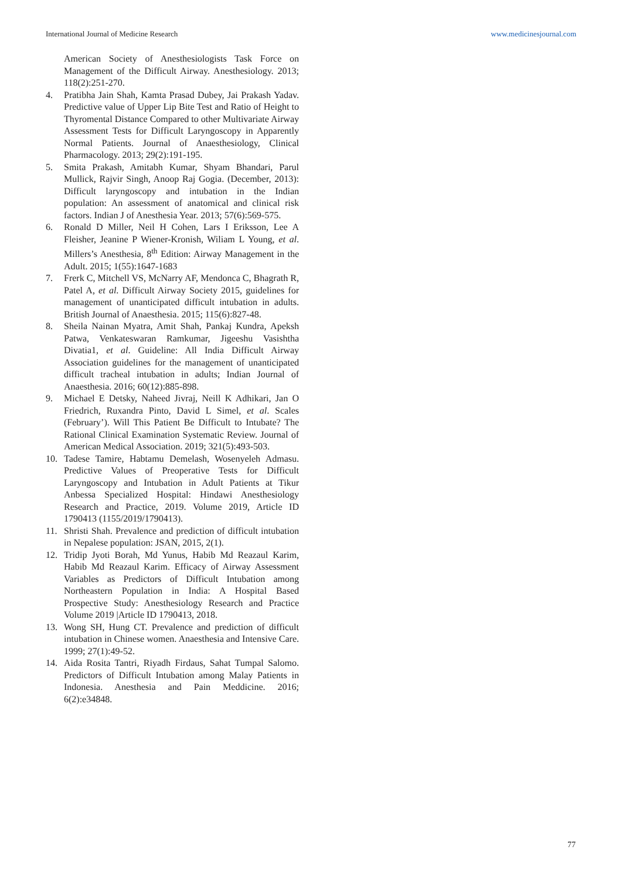International Journal of Medicine Research www.medicinesjournal.com
American Society of Anesthesiologists Task Force on Management of the Difficult Airway. Anesthesiology. 2013; 118(2):251-270.
4. Pratibha Jain Shah, Kamta Prasad Dubey, Jai Prakash Yadav. Predictive value of Upper Lip Bite Test and Ratio of Height to Thyromental Distance Compared to other Multivariate Airway Assessment Tests for Difficult Laryngoscopy in Apparently Normal Patients. Journal of Anaesthesiology, Clinical Pharmacology. 2013; 29(2):191-195.
5. Smita Prakash, Amitabh Kumar, Shyam Bhandari, Parul Mullick, Rajvir Singh, Anoop Raj Gogia. (December, 2013): Difficult laryngoscopy and intubation in the Indian population: An assessment of anatomical and clinical risk factors. Indian J of Anesthesia Year. 2013; 57(6):569-575.
6. Ronald D Miller, Neil H Cohen, Lars I Eriksson, Lee A Fleisher, Jeanine P Wiener-Kronish, Wiliam L Young, et al. Millers’s Anesthesia, 8<sup>th</sup> Edition: Airway Management in the Adult. 2015; 1(55):1647-1683
7. Frerk C, Mitchell VS, McNarry AF, Mendonca C, Bhagrath R, Patel A, et al. Difficult Airway Society 2015, guidelines for management of unanticipated difficult intubation in adults. British Journal of Anaesthesia. 2015; 115(6):827-48.
8. Sheila Nainan Myatra, Amit Shah, Pankaj Kundra, Apeksh Patwa, Venkateswaran Ramkumar, Jigeeshu Vasishtha Divatia1, et al. Guideline: All India Difficult Airway Association guidelines for the management of unanticipated difficult tracheal intubation in adults; Indian Journal of Anaesthesia. 2016; 60(12):885-898.
9. Michael E Detsky, Naheed Jivraj, Neill K Adhikari, Jan O Friedrich, Ruxandra Pinto, David L Simel, et al. Scales (February’). Will This Patient Be Difficult to Intubate? The Rational Clinical Examination Systematic Review. Journal of American Medical Association. 2019; 321(5):493-503.
10. Tadese Tamire, Habtamu Demelash, Wosenyeleh Admasu. Predictive Values of Preoperative Tests for Difficult Laryngoscopy and Intubation in Adult Patients at Tikur Anbessa Specialized Hospital: Hindawi Anesthesiology Research and Practice, 2019. Volume 2019, Article ID 1790413 (1155/2019/1790413).
11. Shristi Shah. Prevalence and prediction of difficult intubation in Nepalese population: JSAN, 2015, 2(1).
12. Tridip Jyoti Borah, Md Yunus, Habib Md Reazaul Karim, Habib Md Reazaul Karim. Efficacy of Airway Assessment Variables as Predictors of Difficult Intubation among Northeastern Population in India: A Hospital Based Prospective Study: Anesthesiology Research and Practice Volume 2019 |Article ID 1790413, 2018.
13. Wong SH, Hung CT. Prevalence and prediction of difficult intubation in Chinese women. Anaesthesia and Intensive Care. 1999; 27(1):49-52.
14. Aida Rosita Tantri, Riyadh Firdaus, Sahat Tumpal Salomo. Predictors of Difficult Intubation among Malay Patients in Indonesia. Anesthesia and Pain Meddicine. 2016; 6(2):e34848.
77